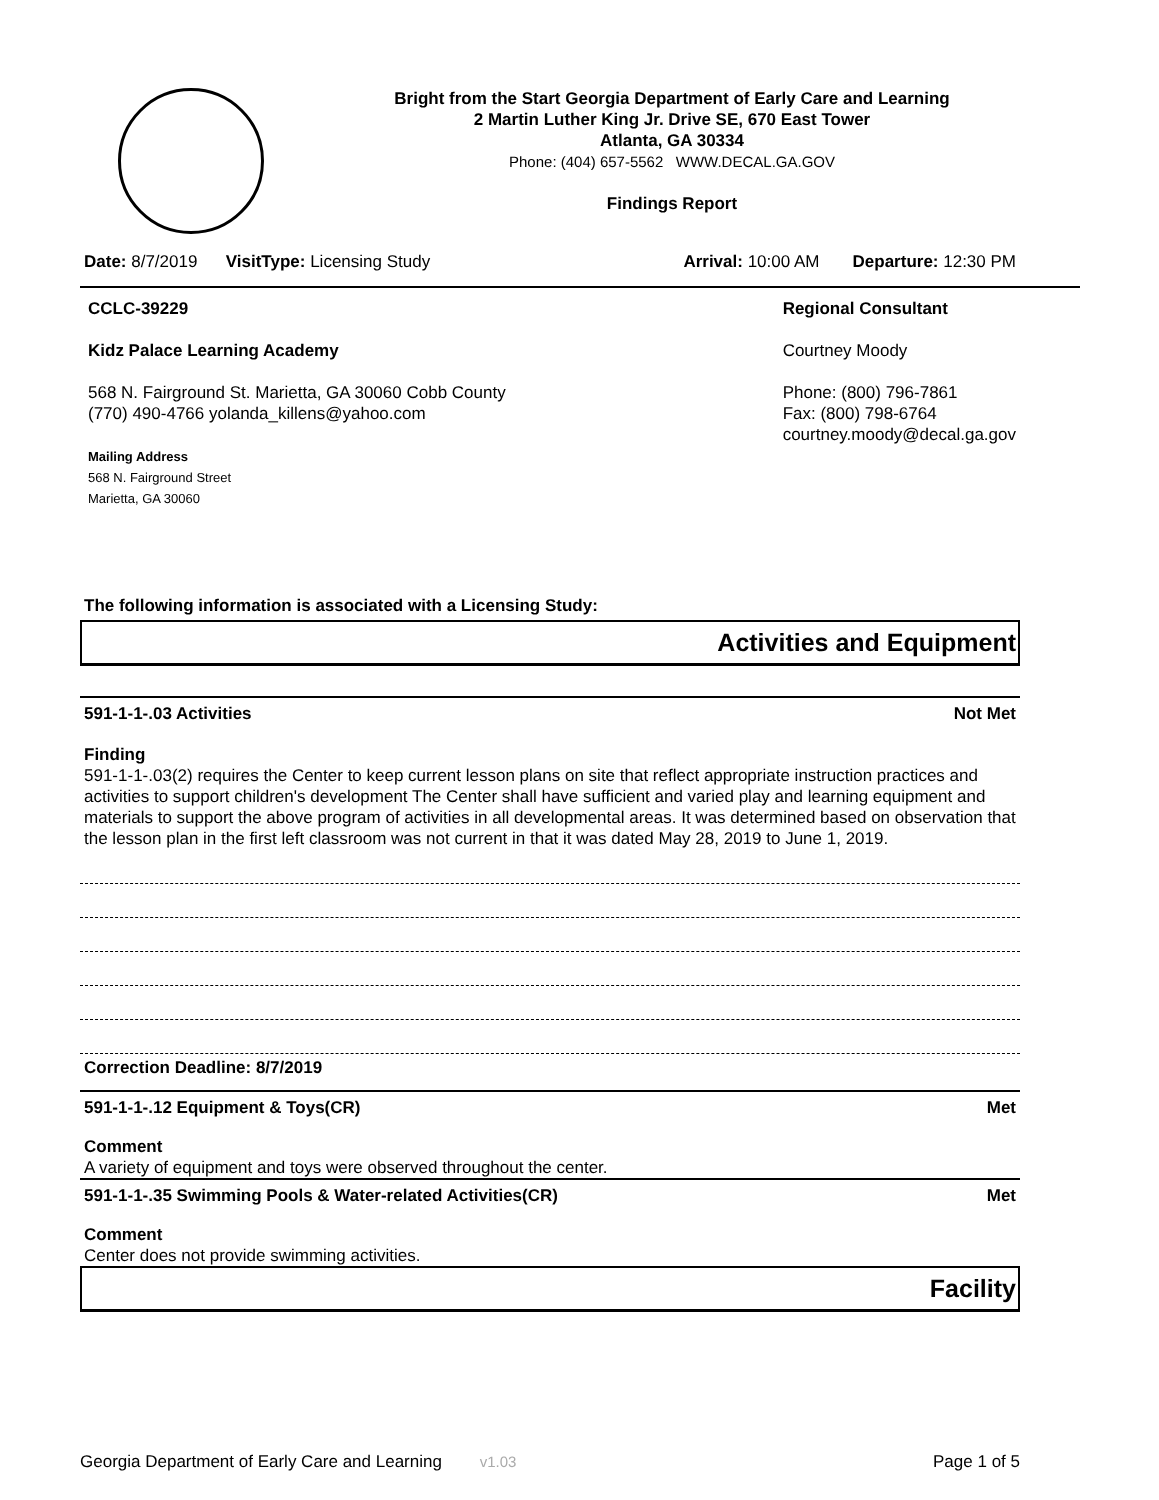Bright from the Start Georgia Department of Early Care and Learning
2 Martin Luther King Jr. Drive SE, 670 East Tower
Atlanta, GA 30334
Phone: (404) 657-5562 WWW.DECAL.GA.GOV
Findings Report
Date: 8/7/2019 VisitType: Licensing Study Arrival: 10:00 AM Departure: 12:30 PM
CCLC-39229
Kidz Palace Learning Academy
568 N. Fairground St. Marietta, GA 30060 Cobb County
(770) 490-4766 yolanda_killens@yahoo.com
Mailing Address
568 N. Fairground Street
Marietta, GA 30060
Regional Consultant
Courtney Moody
Phone: (800) 796-7861
Fax: (800) 798-6764
courtney.moody@decal.ga.gov
The following information is associated with a Licensing Study:
Activities and Equipment
591-1-1-.03 Activities Not Met
Finding
591-1-1-.03(2) requires the Center to keep current lesson plans on site that reflect appropriate instruction practices and activities to support children's development The Center shall have sufficient and varied play and learning equipment and materials to support the above program of activities in all developmental areas. It was determined based on observation that the lesson plan in the first left classroom was not current in that it was dated May 28, 2019 to June 1, 2019.
Correction Deadline: 8/7/2019
591-1-1-.12 Equipment & Toys(CR) Met
Comment
A variety of equipment and toys were observed throughout the center.
591-1-1-.35 Swimming Pools & Water-related Activities(CR) Met
Comment
Center does not provide swimming activities.
Facility
Georgia Department of Early Care and Learning v1.03 Page 1 of 5